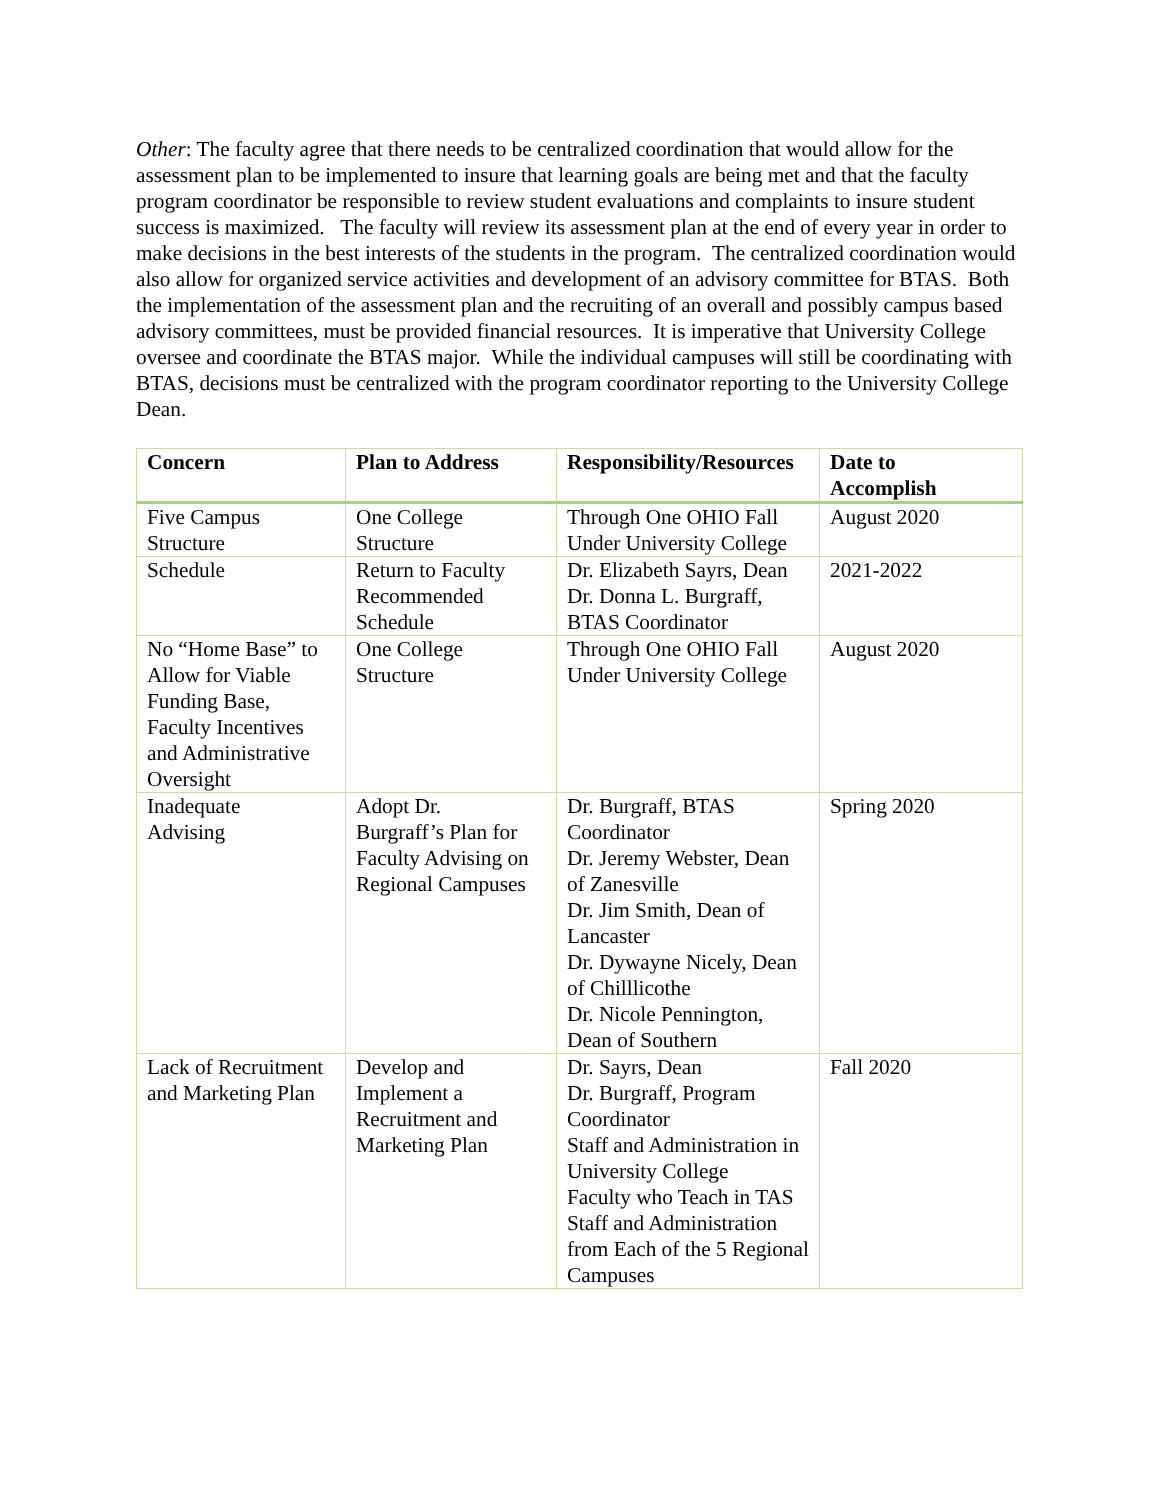Other: The faculty agree that there needs to be centralized coordination that would allow for the assessment plan to be implemented to insure that learning goals are being met and that the faculty program coordinator be responsible to review student evaluations and complaints to insure student success is maximized. The faculty will review its assessment plan at the end of every year in order to make decisions in the best interests of the students in the program. The centralized coordination would also allow for organized service activities and development of an advisory committee for BTAS. Both the implementation of the assessment plan and the recruiting of an overall and possibly campus based advisory committees, must be provided financial resources. It is imperative that University College oversee and coordinate the BTAS major. While the individual campuses will still be coordinating with BTAS, decisions must be centralized with the program coordinator reporting to the University College Dean.
| Concern | Plan to Address | Responsibility/Resources | Date to Accomplish |
| --- | --- | --- | --- |
| Five Campus Structure | One College Structure | Through One OHIO Fall Under University College | August 2020 |
| Schedule | Return to Faculty Recommended Schedule | Dr. Elizabeth Sayrs, Dean Dr. Donna L. Burgraff, BTAS Coordinator | 2021-2022 |
| No “Home Base” to Allow for Viable Funding Base, Faculty Incentives and Administrative Oversight | One College Structure | Through One OHIO Fall Under University College | August 2020 |
| Inadequate Advising | Adopt Dr. Burgraff’s Plan for Faculty Advising on Regional Campuses | Dr. Burgraff, BTAS Coordinator Dr. Jeremy Webster, Dean of Zanesville Dr. Jim Smith, Dean of Lancaster Dr. Dywayne Nicely, Dean of Chilllicothe Dr. Nicole Pennington, Dean of Southern | Spring 2020 |
| Lack of Recruitment and Marketing Plan | Develop and Implement a Recruitment and Marketing Plan | Dr. Sayrs, Dean Dr. Burgraff, Program Coordinator Staff and Administration in University College Faculty who Teach in TAS Staff and Administration from Each of the 5 Regional Campuses | Fall 2020 |